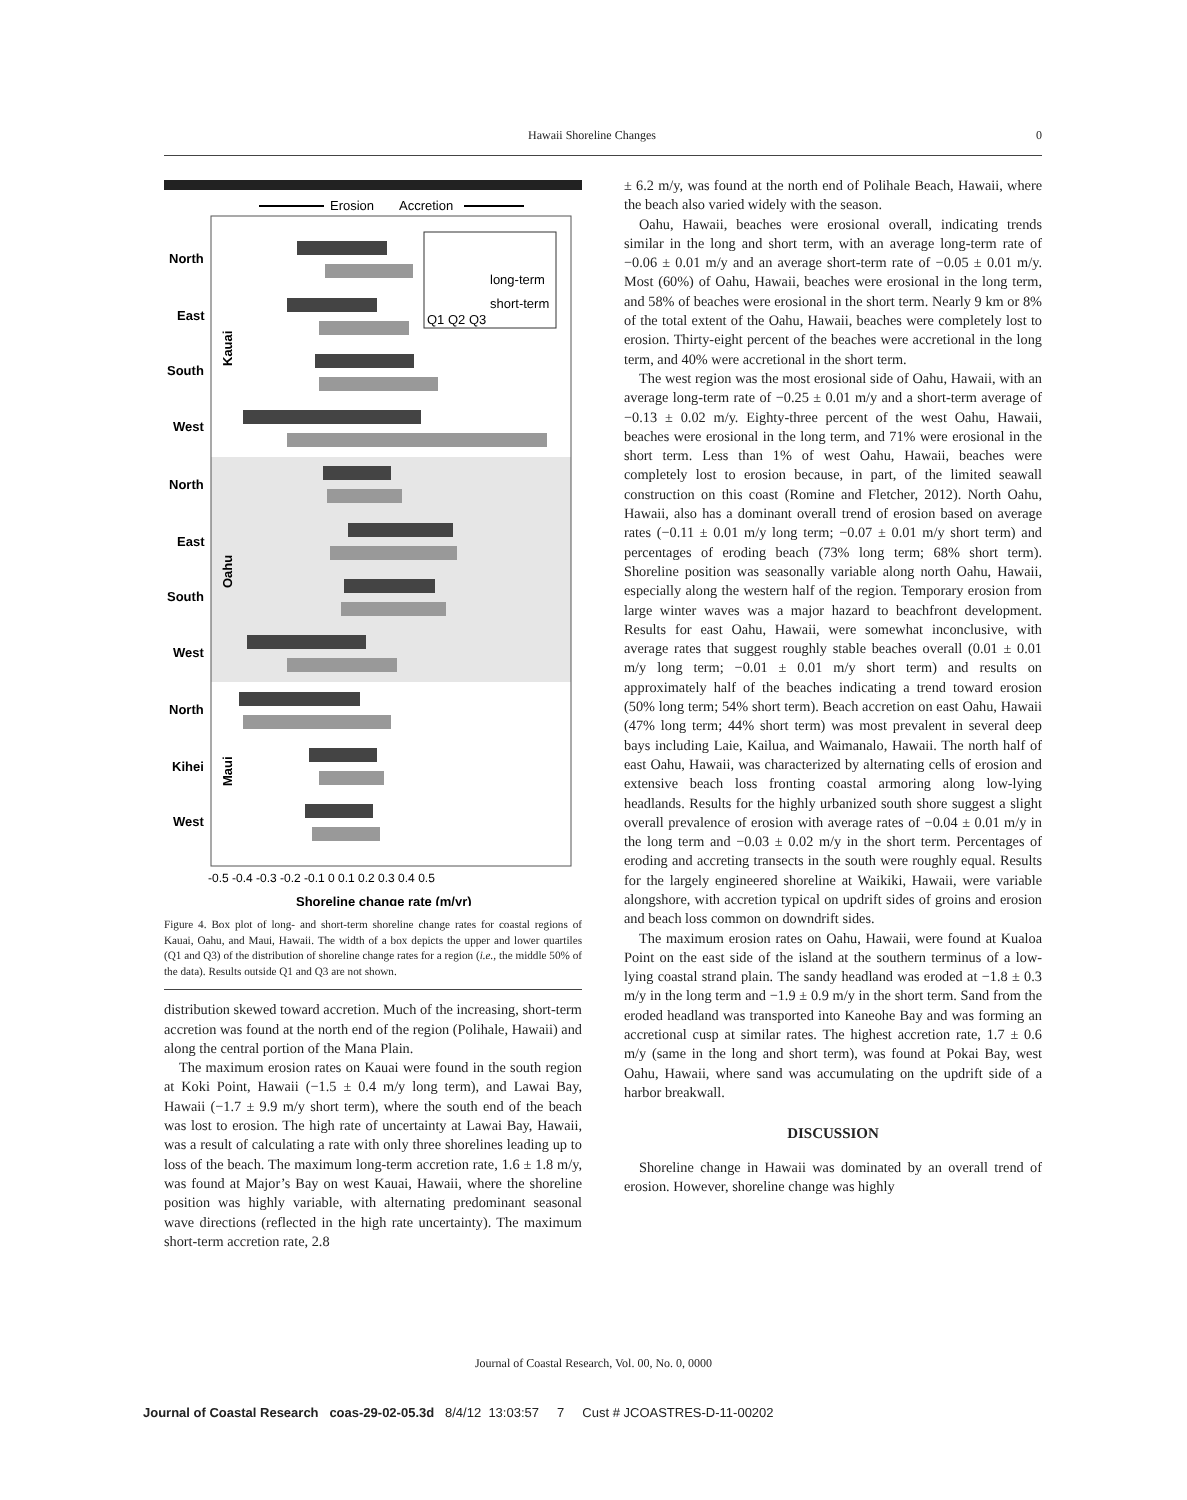Hawaii Shoreline Changes 0
Erosion
Accretion
North
East
South
West
North
East
South
West
North
Kihei
West
long-term
short-term
Q1 Q2 Q3
-0.5 -0.4 -0.3 -0.2 -0.1 0 0.1 0.2 0.3 0.4 0.5
Shoreline change rate (m/yr)
Kauai
Oahu
Maui
Figure 4. Box plot of long- and short-term shoreline change rates for coastal regions of Kauai, Oahu, and Maui, Hawaii. The width of a box depicts the upper and lower quartiles (Q1 and Q3) of the distribution of shoreline change rates for a region (i.e., the middle 50% of the data). Results outside Q1 and Q3 are not shown.
distribution skewed toward accretion. Much of the increasing, short-term accretion was found at the north end of the region (Polihale, Hawaii) and along the central portion of the Mana Plain.
The maximum erosion rates on Kauai were found in the south region at Koki Point, Hawaii (−1.5 ± 0.4 m/y long term), and Lawai Bay, Hawaii (−1.7 ± 9.9 m/y short term), where the south end of the beach was lost to erosion. The high rate of uncertainty at Lawai Bay, Hawaii, was a result of calculating a rate with only three shorelines leading up to loss of the beach. The maximum long-term accretion rate, 1.6 ± 1.8 m/y, was found at Major’s Bay on west Kauai, Hawaii, where the shoreline position was highly variable, with alternating predominant seasonal wave directions (reflected in the high rate uncertainty). The maximum short-term accretion rate, 2.8
± 6.2 m/y, was found at the north end of Polihale Beach, Hawaii, where the beach also varied widely with the season.
Oahu, Hawaii, beaches were erosional overall, indicating trends similar in the long and short term, with an average long-term rate of −0.06 ± 0.01 m/y and an average short-term rate of −0.05 ± 0.01 m/y. Most (60%) of Oahu, Hawaii, beaches were erosional in the long term, and 58% of beaches were erosional in the short term. Nearly 9 km or 8% of the total extent of the Oahu, Hawaii, beaches were completely lost to erosion. Thirty-eight percent of the beaches were accretional in the long term, and 40% were accretional in the short term.
The west region was the most erosional side of Oahu, Hawaii, with an average long-term rate of −0.25 ± 0.01 m/y and a short-term average of −0.13 ± 0.02 m/y. Eighty-three percent of the west Oahu, Hawaii, beaches were erosional in the long term, and 71% were erosional in the short term. Less than 1% of west Oahu, Hawaii, beaches were completely lost to erosion because, in part, of the limited seawall construction on this coast (Romine and Fletcher, 2012). North Oahu, Hawaii, also has a dominant overall trend of erosion based on average rates (−0.11 ± 0.01 m/y long term; −0.07 ± 0.01 m/y short term) and percentages of eroding beach (73% long term; 68% short term). Shoreline position was seasonally variable along north Oahu, Hawaii, especially along the western half of the region. Temporary erosion from large winter waves was a major hazard to beachfront development. Results for east Oahu, Hawaii, were somewhat inconclusive, with average rates that suggest roughly stable beaches overall (0.01 ± 0.01 m/y long term; −0.01 ± 0.01 m/y short term) and results on approximately half of the beaches indicating a trend toward erosion (50% long term; 54% short term). Beach accretion on east Oahu, Hawaii (47% long term; 44% short term) was most prevalent in several deep bays including Laie, Kailua, and Waimanalo, Hawaii. The north half of east Oahu, Hawaii, was characterized by alternating cells of erosion and extensive beach loss fronting coastal armoring along low-lying headlands. Results for the highly urbanized south shore suggest a slight overall prevalence of erosion with average rates of −0.04 ± 0.01 m/y in the long term and −0.03 ± 0.02 m/y in the short term. Percentages of eroding and accreting transects in the south were roughly equal. Results for the largely engineered shoreline at Waikiki, Hawaii, were variable alongshore, with accretion typical on updrift sides of groins and erosion and beach loss common on downdrift sides.
The maximum erosion rates on Oahu, Hawaii, were found at Kualoa Point on the east side of the island at the southern terminus of a low-lying coastal strand plain. The sandy headland was eroded at −1.8 ± 0.3 m/y in the long term and −1.9 ± 0.9 m/y in the short term. Sand from the eroded headland was transported into Kaneohe Bay and was forming an accretional cusp at similar rates. The highest accretion rate, 1.7 ± 0.6 m/y (same in the long and short term), was found at Pokai Bay, west Oahu, Hawaii, where sand was accumulating on the updrift side of a harbor breakwall.
DISCUSSION
Shoreline change in Hawaii was dominated by an overall trend of erosion. However, shoreline change was highly
Journal of Coastal Research, Vol. 00, No. 0, 0000
Journal of Coastal Research coas-29-02-05.3d 8/4/12 13:03:57 7 Cust # JCOASTRES-D-11-00202